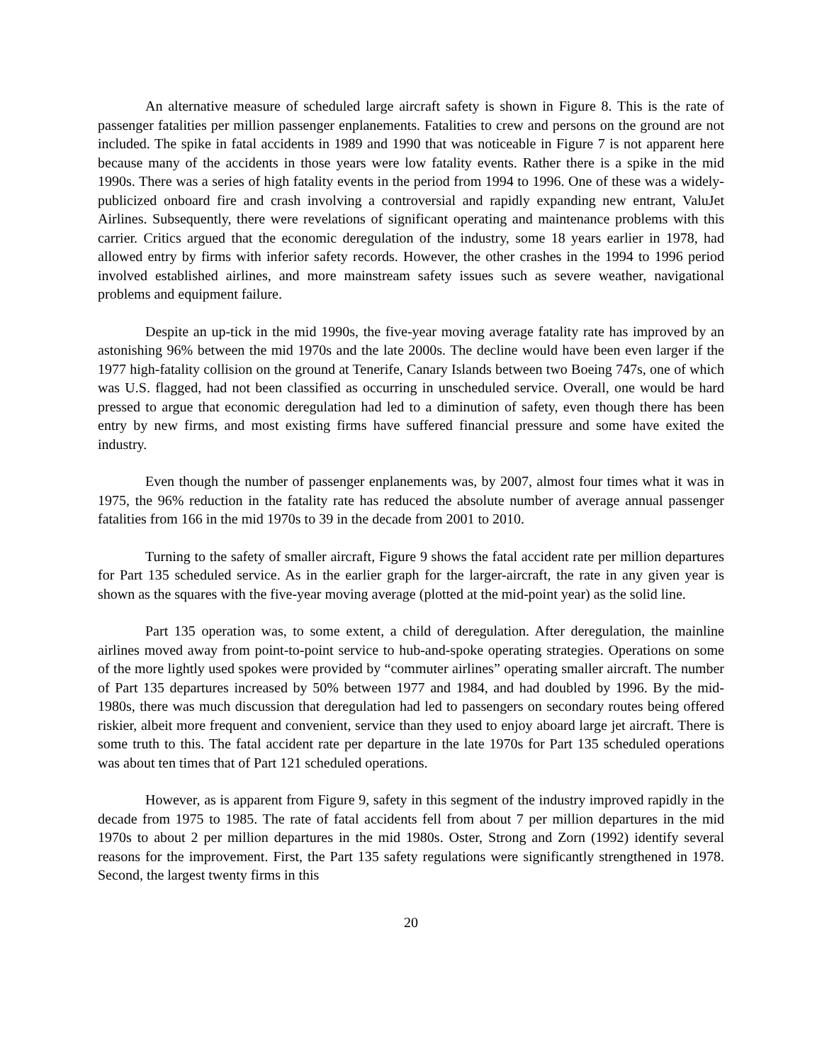An alternative measure of scheduled large aircraft safety is shown in Figure 8. This is the rate of passenger fatalities per million passenger enplanements. Fatalities to crew and persons on the ground are not included. The spike in fatal accidents in 1989 and 1990 that was noticeable in Figure 7 is not apparent here because many of the accidents in those years were low fatality events. Rather there is a spike in the mid 1990s. There was a series of high fatality events in the period from 1994 to 1996. One of these was a widely-publicized onboard fire and crash involving a controversial and rapidly expanding new entrant, ValuJet Airlines. Subsequently, there were revelations of significant operating and maintenance problems with this carrier. Critics argued that the economic deregulation of the industry, some 18 years earlier in 1978, had allowed entry by firms with inferior safety records. However, the other crashes in the 1994 to 1996 period involved established airlines, and more mainstream safety issues such as severe weather, navigational problems and equipment failure.
Despite an up-tick in the mid 1990s, the five-year moving average fatality rate has improved by an astonishing 96% between the mid 1970s and the late 2000s. The decline would have been even larger if the 1977 high-fatality collision on the ground at Tenerife, Canary Islands between two Boeing 747s, one of which was U.S. flagged, had not been classified as occurring in unscheduled service. Overall, one would be hard pressed to argue that economic deregulation had led to a diminution of safety, even though there has been entry by new firms, and most existing firms have suffered financial pressure and some have exited the industry.
Even though the number of passenger enplanements was, by 2007, almost four times what it was in 1975, the 96% reduction in the fatality rate has reduced the absolute number of average annual passenger fatalities from 166 in the mid 1970s to 39 in the decade from 2001 to 2010.
Turning to the safety of smaller aircraft, Figure 9 shows the fatal accident rate per million departures for Part 135 scheduled service. As in the earlier graph for the larger-aircraft, the rate in any given year is shown as the squares with the five-year moving average (plotted at the mid-point year) as the solid line.
Part 135 operation was, to some extent, a child of deregulation. After deregulation, the mainline airlines moved away from point-to-point service to hub-and-spoke operating strategies. Operations on some of the more lightly used spokes were provided by “commuter airlines” operating smaller aircraft. The number of Part 135 departures increased by 50% between 1977 and 1984, and had doubled by 1996. By the mid-1980s, there was much discussion that deregulation had led to passengers on secondary routes being offered riskier, albeit more frequent and convenient, service than they used to enjoy aboard large jet aircraft. There is some truth to this. The fatal accident rate per departure in the late 1970s for Part 135 scheduled operations was about ten times that of Part 121 scheduled operations.
However, as is apparent from Figure 9, safety in this segment of the industry improved rapidly in the decade from 1975 to 1985. The rate of fatal accidents fell from about 7 per million departures in the mid 1970s to about 2 per million departures in the mid 1980s. Oster, Strong and Zorn (1992) identify several reasons for the improvement. First, the Part 135 safety regulations were significantly strengthened in 1978. Second, the largest twenty firms in this
20